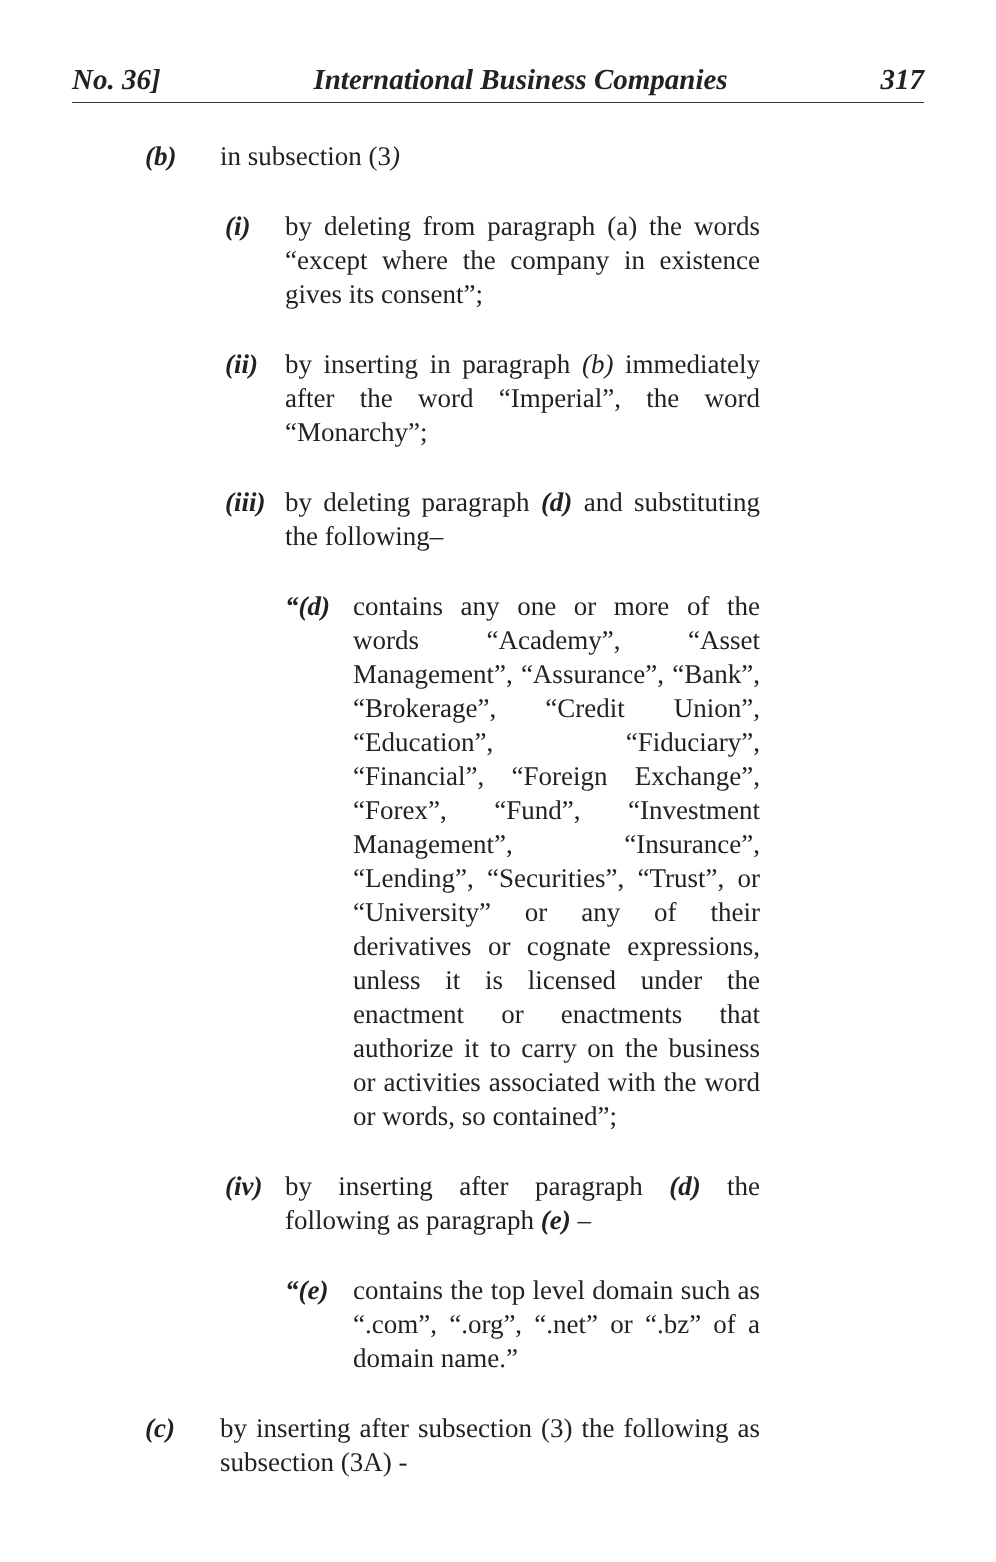No. 36] International Business Companies 317
(b) in subsection (3)
(i) by deleting from paragraph (a) the words “except where the company in existence gives its consent”;
(ii)
by inserting in paragraph (b) immediately after the word “Imperial”, the word “Monarchy”;
(iii)
by deleting paragraph (d) and substituting the following–
“(d) contains any one or more of the words “Academy”, “Asset Management”, “Assurance”, “Bank”, “Brokerage”, “Credit Union”, “Education”, “Fiduciary”, “Financial”, “Foreign Exchange”, “Forex”, “Fund”, “Investment Management”, “Insurance”, “Lending”, “Securities”, “Trust”, or “University” or any of their derivatives or cognate expressions, unless it is licensed under the enactment or enactments that authorize it to carry on the business or activities associated with the word or words, so contained”;
(iv)
by inserting after paragraph (d) the following as paragraph (e) –
“(e) contains the top level domain such as “.com”, “.org”, “.net” or “.bz” of a domain name.”
(c) by inserting after subsection (3) the following as subsection (3A) -